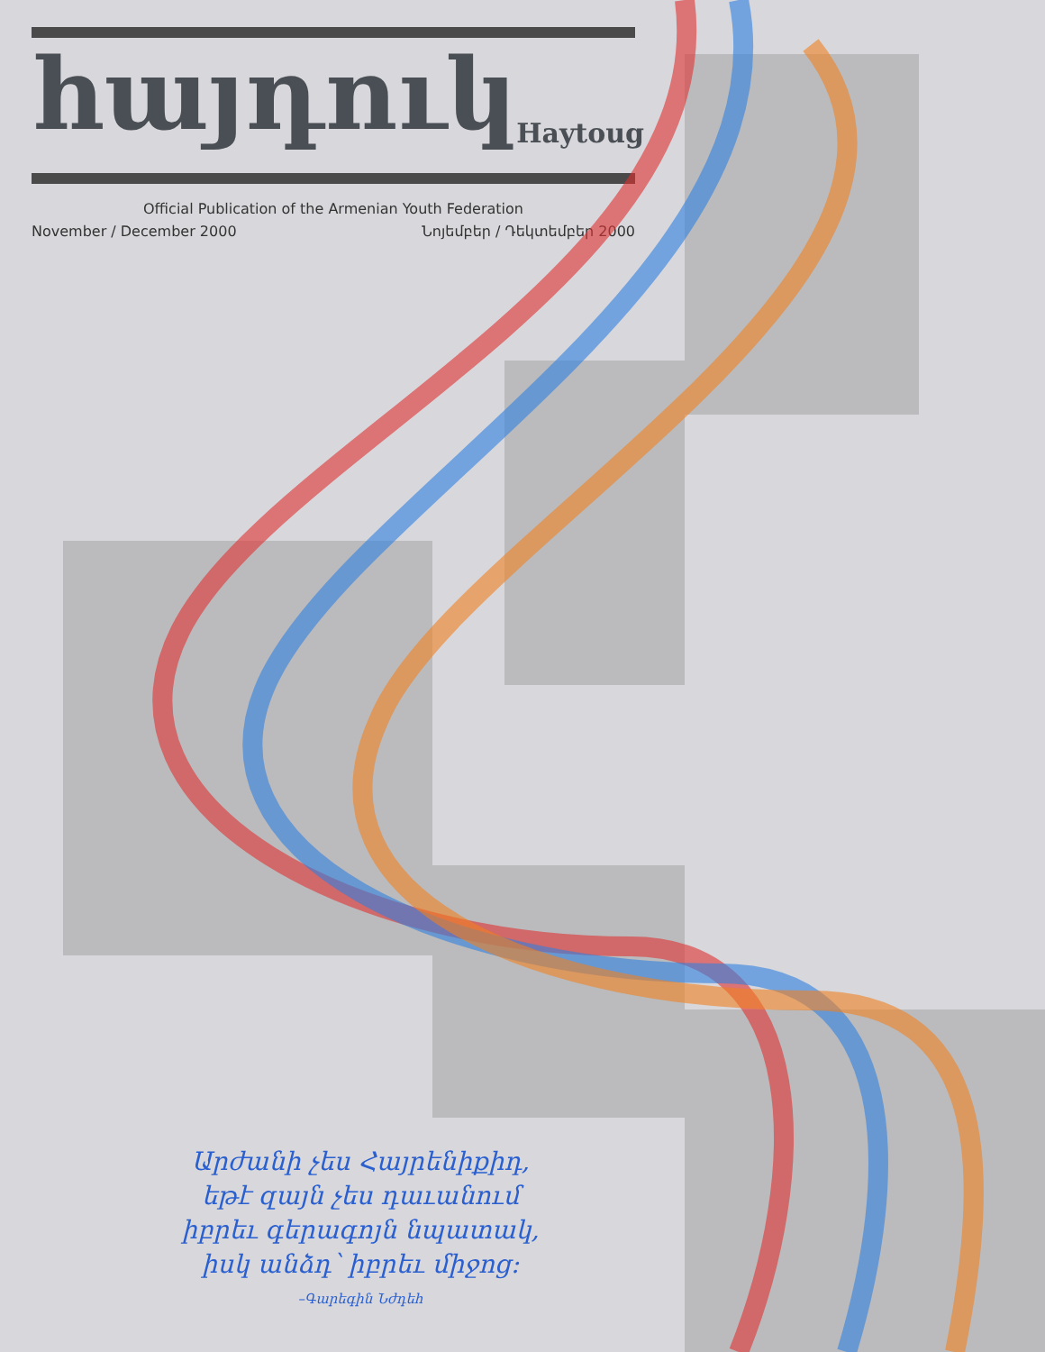հայդուկ
Haytoug
Official Publication of the Armenian Youth Federation
November / December 2000 Նոյեմբեր / Դեկտեմբեր 2000
Արժանի չես Հայրենիքիդ,
եթէ զայն չես դաւանում
իբրեւ գերագոյն նպատակ,
իսկ անձդ՝ իբրեւ միջոց։
–Գարեգին Նժդեհ